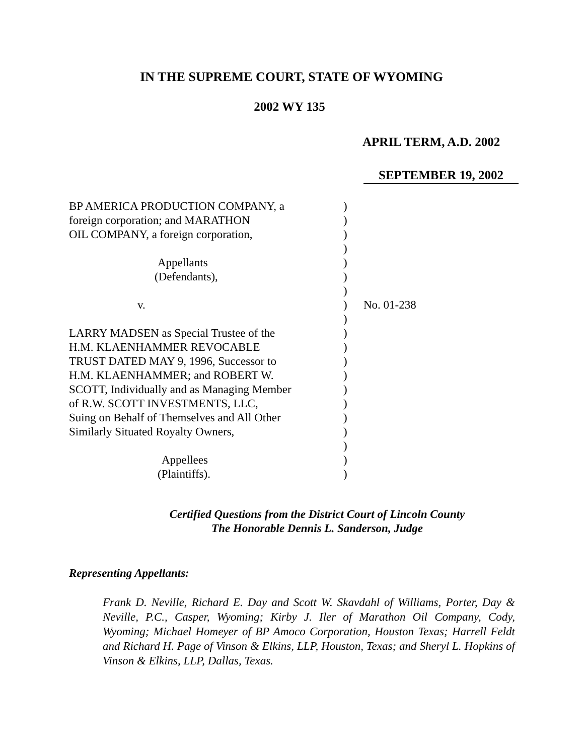IN THE SUPREME COURT, STATE OF WYOMING
2002 WY 135
APRIL TERM, A.D. 2002
SEPTEMBER 19, 2002
BP AMERICA PRODUCTION COMPANY, a
)
foreign corporation; and MARATHON
)
OIL COMPANY, a foreign corporation,
)
)
Appellants
)
(Defendants),
)
)
v.
)
No. 01-238
)
LARRY MADSEN as Special Trustee of the
)
H.M. KLAENHAMMER REVOCABLE
)
TRUST DATED MAY 9, 1996, Successor to
)
H.M. KLAENHAMMER; and ROBERT W.
)
SCOTT, Individually and as Managing Member
)
of R.W. SCOTT INVESTMENTS, LLC,
)
Suing on Behalf of Themselves and All Other
)
Similarly Situated Royalty Owners,
)
)
Appellees
)
(Plaintiffs).
)
Certified Questions from the District Court of Lincoln County
The Honorable Dennis L. Sanderson, Judge
Representing Appellants:
Frank D. Neville, Richard E. Day and Scott W. Skavdahl of Williams, Porter, Day & Neville, P.C., Casper, Wyoming; Kirby J. Iler of Marathon Oil Company, Cody, Wyoming; Michael Homeyer of BP Amoco Corporation, Houston Texas; Harrell Feldt and Richard H. Page of Vinson & Elkins, LLP, Houston, Texas; and Sheryl L. Hopkins of Vinson & Elkins, LLP, Dallas, Texas.